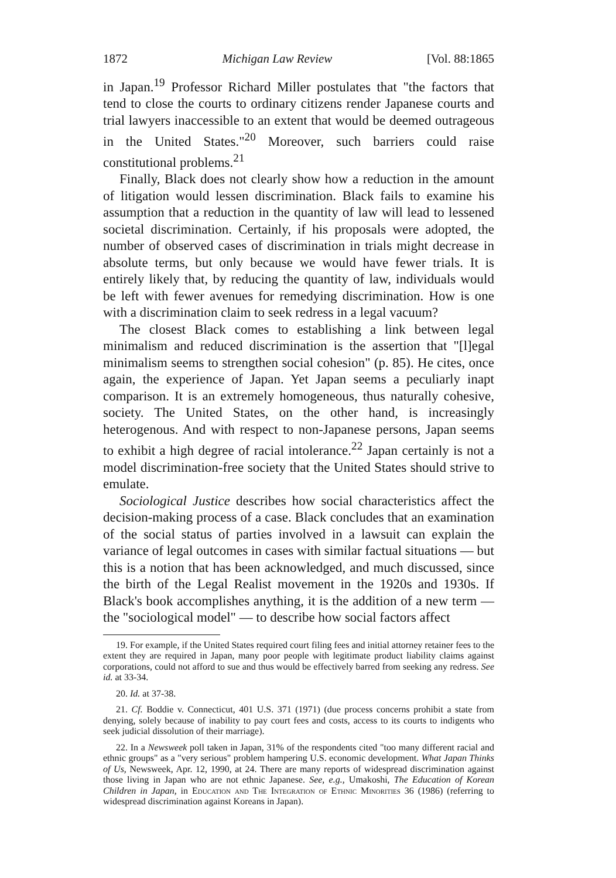1872 Michigan Law Review [Vol. 88:1865
in Japan.<sup>19</sup> Professor Richard Miller postulates that "the factors that tend to close the courts to ordinary citizens render Japanese courts and trial lawyers inaccessible to an extent that would be deemed outrageous in the United States."<sup>20</sup> Moreover, such barriers could raise constitutional problems.<sup>21</sup>
Finally, Black does not clearly show how a reduction in the amount of litigation would lessen discrimination. Black fails to examine his assumption that a reduction in the quantity of law will lead to lessened societal discrimination. Certainly, if his proposals were adopted, the number of observed cases of discrimination in trials might decrease in absolute terms, but only because we would have fewer trials. It is entirely likely that, by reducing the quantity of law, individuals would be left with fewer avenues for remedying discrimination. How is one with a discrimination claim to seek redress in a legal vacuum?
The closest Black comes to establishing a link between legal minimalism and reduced discrimination is the assertion that "[l]egal minimalism seems to strengthen social cohesion" (p. 85). He cites, once again, the experience of Japan. Yet Japan seems a peculiarly inapt comparison. It is an extremely homogeneous, thus naturally cohesive, society. The United States, on the other hand, is increasingly heterogenous. And with respect to non-Japanese persons, Japan seems to exhibit a high degree of racial intolerance.<sup>22</sup> Japan certainly is not a model discrimination-free society that the United States should strive to emulate.
Sociological Justice describes how social characteristics affect the decision-making process of a case. Black concludes that an examination of the social status of parties involved in a lawsuit can explain the variance of legal outcomes in cases with similar factual situations — but this is a notion that has been acknowledged, and much discussed, since the birth of the Legal Realist movement in the 1920s and 1930s. If Black's book accomplishes anything, it is the addition of a new term — the "sociological model" — to describe how social factors affect
19. For example, if the United States required court filing fees and initial attorney retainer fees to the extent they are required in Japan, many poor people with legitimate product liability claims against corporations, could not afford to sue and thus would be effectively barred from seeking any redress. See id. at 33-34.
20. Id. at 37-38.
21. Cf. Boddie v. Connecticut, 401 U.S. 371 (1971) (due process concerns prohibit a state from denying, solely because of inability to pay court fees and costs, access to its courts to indigents who seek judicial dissolution of their marriage).
22. In a Newsweek poll taken in Japan, 31% of the respondents cited "too many different racial and ethnic groups" as a "very serious" problem hampering U.S. economic development. What Japan Thinks of Us, Newsweek, Apr. 12, 1990, at 24. There are many reports of widespread discrimination against those living in Japan who are not ethnic Japanese. See, e.g., Umakoshi, The Education of Korean Children in Japan, in Education and The Integration of Ethnic Minorities 36 (1986) (referring to widespread discrimination against Koreans in Japan).